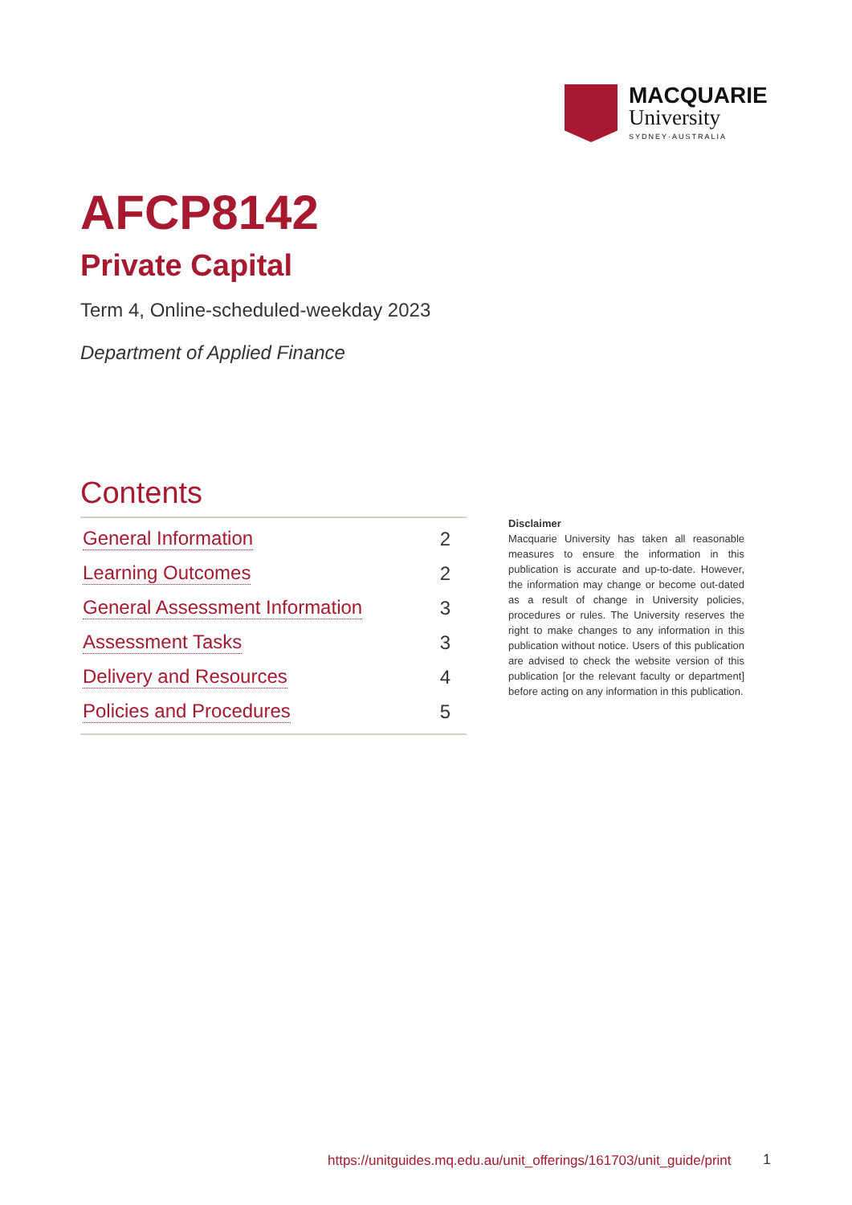MACQUARIE
University
SYDNEY·AUSTRALIA
AFCP8142
Private Capital
Term 4, Online-scheduled-weekday 2023
Department of Applied Finance
Contents
General Information 2
Learning Outcomes 2
General Assessment Information 3
Assessment Tasks 3
Delivery and Resources 4
Policies and Procedures 5
Disclaimer
Macquarie University has taken all reasonable measures to ensure the information in this publication is accurate and up-to-date. However, the information may change or become out-dated as a result of change in University policies, procedures or rules. The University reserves the right to make changes to any information in this publication without notice. Users of this publication are advised to check the website version of this publication [or the relevant faculty or department] before acting on any information in this publication.
https://unitguides.mq.edu.au/unit_offerings/161703/unit_guide/print
1